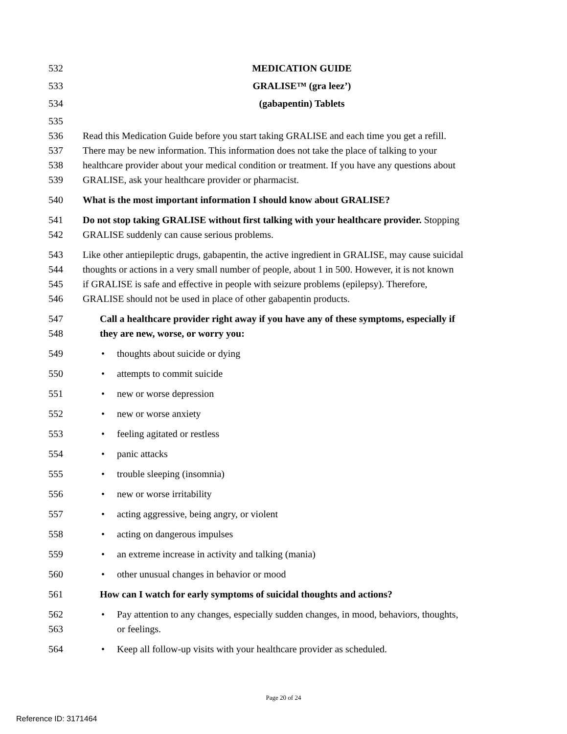532 MEDICATION GUIDE
533 GRALISE™ (gra leez’)
534 (gabapentin) Tablets
535
536 Read this Medication Guide before you start taking GRALISE and each time you get a refill.
537 There may be new information. This information does not take the place of talking to your
538 healthcare provider about your medical condition or treatment. If you have any questions about
539 GRALISE, ask your healthcare provider or pharmacist.
540 What is the most important information I should know about GRALISE?
541 Do not stop taking GRALISE without first talking with your healthcare provider. Stopping
542 GRALISE suddenly can cause serious problems.
543 Like other antiepileptic drugs, gabapentin, the active ingredient in GRALISE, may cause suicidal
544 thoughts or actions in a very small number of people, about 1 in 500. However, it is not known
545 if GRALISE is safe and effective in people with seizure problems (epilepsy). Therefore,
546 GRALISE should not be used in place of other gabapentin products.
547 Call a healthcare provider right away if you have any of these symptoms, especially if
548 they are new, worse, or worry you:
549 • thoughts about suicide or dying
550 • attempts to commit suicide
551 • new or worse depression
552 • new or worse anxiety
553 • feeling agitated or restless
554 • panic attacks
555 • trouble sleeping (insomnia)
556 • new or worse irritability
557 • acting aggressive, being angry, or violent
558 • acting on dangerous impulses
559 • an extreme increase in activity and talking (mania)
560 • other unusual changes in behavior or mood
561 How can I watch for early symptoms of suicidal thoughts and actions?
562 • Pay attention to any changes, especially sudden changes, in mood, behaviors, thoughts,
563 or feelings.
564 • Keep all follow-up visits with your healthcare provider as scheduled.
Page 20 of 24
Reference ID: 3171464